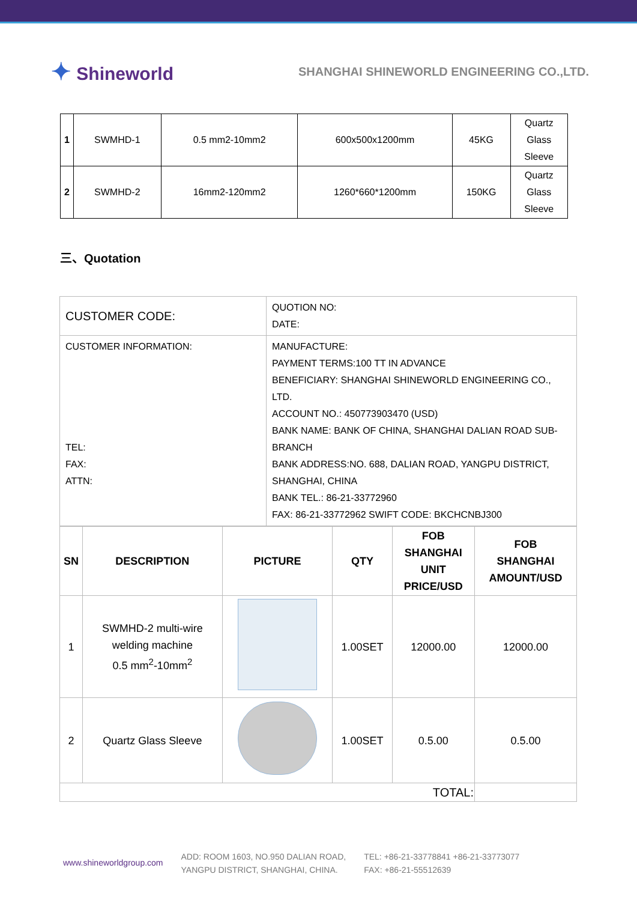✦ Shineworld
SHANGHAI SHINEWORLD ENGINEERING CO.,LTD.
| 1 | SWMHD-1 | 0.5 mm2-10mm2 | 600x500x1200mm | 45KG | Quartz Glass Sleeve |
| 2 | SWMHD-2 | 16mm2-120mm2 | 1260*660*1200mm | 150KG | Quartz Glass Sleeve |
三、Quotation
| CUSTOMER CODE: | QUOTION NO: DATE: |
| CUSTOMER INFORMATION: TEL: FAX: ATTN: | MANUFACTURE: PAYMENT TERMS:100 TT IN ADVANCE BENEFICIARY: SHANGHAI SHINEWORLD ENGINEERING CO., LTD. ACCOUNT NO.: 450773903470 (USD) BANK NAME: BANK OF CHINA, SHANGHAI DALIAN ROAD SUB-BRANCH BANK ADDRESS:NO. 688, DALIAN ROAD, YANGPU DISTRICT, SHANGHAI, CHINA BANK TEL.: 86-21-33772960 FAX: 86-21-33772962 SWIFT CODE: BKCHCNBJ300 |
| SN | DESCRIPTION | PICTURE | QTY | FOB SHANGHAI UNIT PRICE/USD | FOB SHANGHAI AMOUNT/USD |
| --- | --- | --- | --- | --- | --- |
| 1 | SWMHD-2 multi-wire welding machine 0.5 mm<sup>2</sup>-10mm<sup>2</sup> | | 1.00SET | 12000.00 | 12000.00 |
| 2 | Quartz Glass Sleeve | | 1.00SET | 0.5.00 | 0.5.00 |
| TOTAL: | | | | | |
www.shineworldgroup.com
ADD: ROOM 1603, NO.950 DALIAN ROAD,
YANGPU DISTRICT, SHANGHAI, CHINA.
TEL: +86-21-33778841 +86-21-33773077
FAX: +86-21-55512639